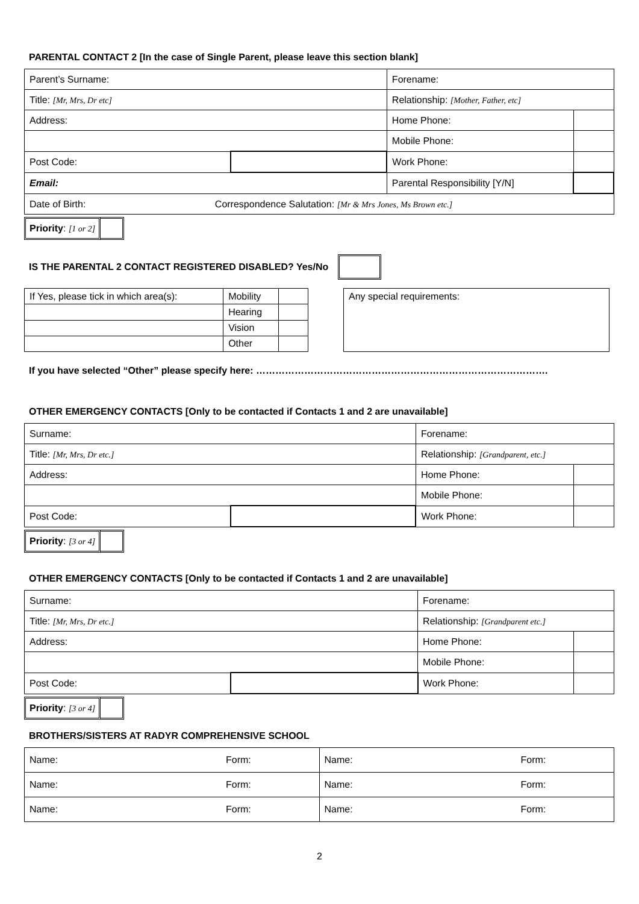PARENTAL CONTACT 2 [In the case of Single Parent, please leave this section blank]
| Parent’s Surname: | | Forename: | |
| Title: [Mr, Mrs, Dr etc] | | Relationship: [Mother, Father, etc] | |
| Address: | | Home Phone: | |
| | | Mobile Phone: | |
| Post Code: | | Work Phone: | |
| Email: | | Parental Responsibility [Y/N] | |
| Date of Birth: Correspondence Salutation: [Mr & Mrs Jones, Ms Brown etc.] | | | |
Priority: [1 or 2]
IS THE PARENTAL 2 CONTACT REGISTERED DISABLED? Yes/No
| If Yes, please tick in which area(s): | Mobility | |
| | Hearing | |
| | Vision | |
| | Other | |
| Any special requirements: |
If you have selected “Other” please specify here: ……………………………………………………………………………….
OTHER EMERGENCY CONTACTS [Only to be contacted if Contacts 1 and 2 are unavailable]
| Surname: | | Forename: | |
| Title: [Mr, Mrs, Dr etc.] | | Relationship: [Grandparent, etc.] | |
| Address: | | Home Phone: | |
| | | Mobile Phone: | |
| Post Code: | | Work Phone: | |
Priority: [3 or 4]
OTHER EMERGENCY CONTACTS [Only to be contacted if Contacts 1 and 2 are unavailable]
| Surname: | | Forename: | |
| Title: [Mr, Mrs, Dr etc.] | | Relationship: [Grandparent etc.] | |
| Address: | | Home Phone: | |
| | | Mobile Phone: | |
| Post Code: | | Work Phone: | |
Priority: [3 or 4]
BROTHERS/SISTERS AT RADYR COMPREHENSIVE SCHOOL
| Name: | Form: | Name: | Form: |
| Name: | Form: | Name: | Form: |
| Name: | Form: | Name: | Form: |
2